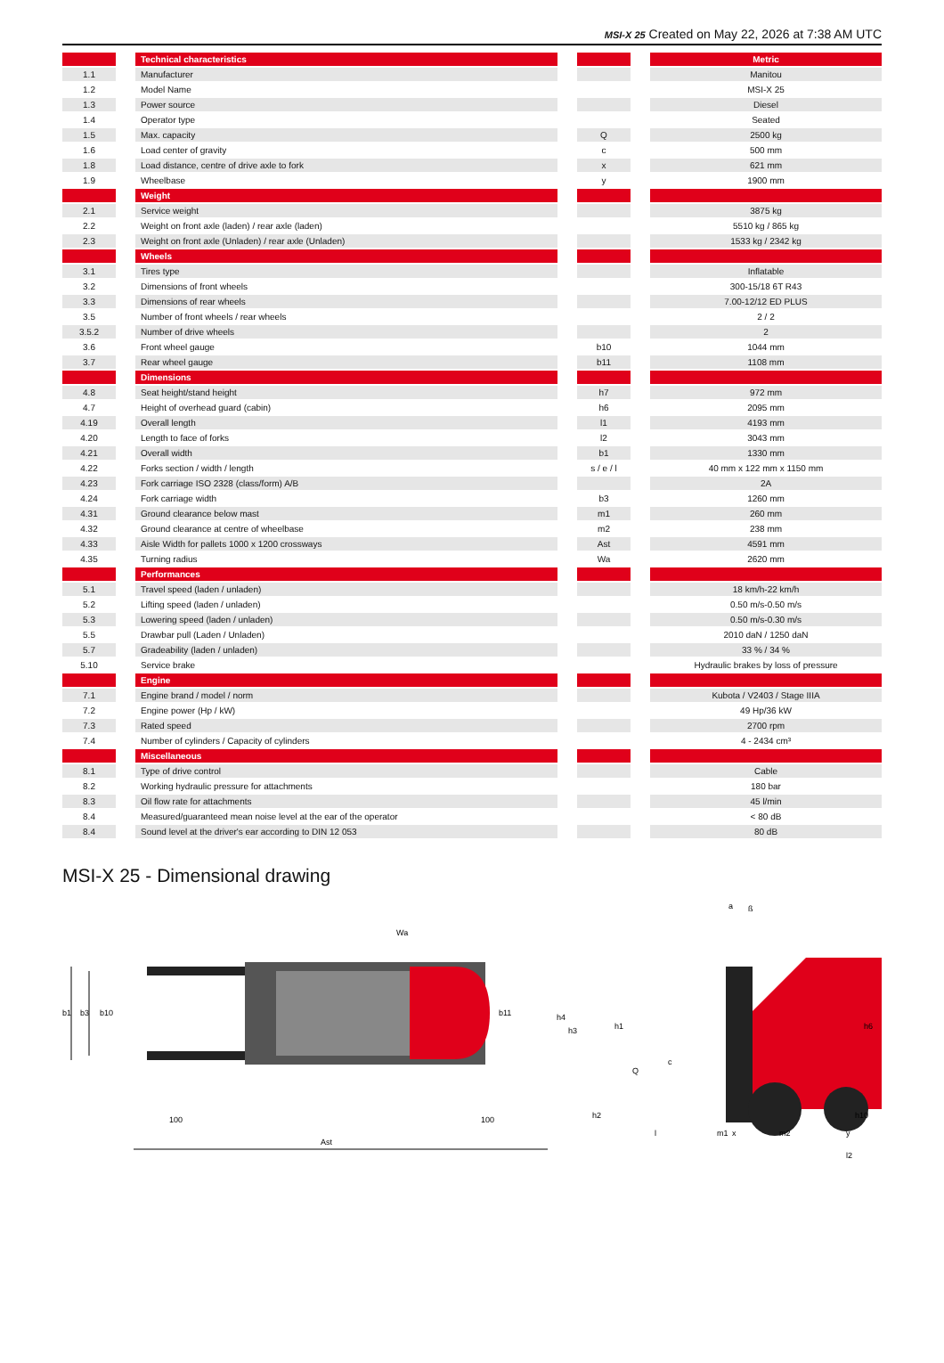MSI-X 25 Created on May 22, 2026 at 7:38 AM UTC
| | | Technical characteristics | | | | Metric |
| 1.1 | | Manufacturer | | | | Manitou |
| 1.2 | | Model Name | | | | MSI-X 25 |
| 1.3 | | Power source | | | | Diesel |
| 1.4 | | Operator type | | | | Seated |
| 1.5 | | Max. capacity | | Q | | 2500 kg |
| 1.6 | | Load center of gravity | | c | | 500 mm |
| 1.8 | | Load distance, centre of drive axle to fork | | x | | 621 mm |
| 1.9 | | Wheelbase | | y | | 1900 mm |
| | | Weight | | | | |
| 2.1 | | Service weight | | | | 3875 kg |
| 2.2 | | Weight on front axle (laden) / rear axle (laden) | | | | 5510 kg / 865 kg |
| 2.3 | | Weight on front axle (Unladen) / rear axle (Unladen) | | | | 1533 kg / 2342 kg |
| | | Wheels | | | | |
| 3.1 | | Tires type | | | | Inflatable |
| 3.2 | | Dimensions of front wheels | | | | 300-15/18 6T R43 |
| 3.3 | | Dimensions of rear wheels | | | | 7.00-12/12 ED PLUS |
| 3.5 | | Number of front wheels / rear wheels | | | | 2 / 2 |
| 3.5.2 | | Number of drive wheels | | | | 2 |
| 3.6 | | Front wheel gauge | | b10 | | 1044 mm |
| 3.7 | | Rear wheel gauge | | b11 | | 1108 mm |
| | | Dimensions | | | | |
| 4.8 | | Seat height/stand height | | h7 | | 972 mm |
| 4.7 | | Height of overhead guard (cabin) | | h6 | | 2095 mm |
| 4.19 | | Overall length | | l1 | | 4193 mm |
| 4.20 | | Length to face of forks | | l2 | | 3043 mm |
| 4.21 | | Overall width | | b1 | | 1330 mm |
| 4.22 | | Forks section / width / length | | s / e / l | | 40 mm x 122 mm x 1150 mm |
| 4.23 | | Fork carriage ISO 2328 (class/form) A/B | | | | 2A |
| 4.24 | | Fork carriage width | | b3 | | 1260 mm |
| 4.31 | | Ground clearance below mast | | m1 | | 260 mm |
| 4.32 | | Ground clearance at centre of wheelbase | | m2 | | 238 mm |
| 4.33 | | Aisle Width for pallets 1000 x 1200 crossways | | Ast | | 4591 mm |
| 4.35 | | Turning radius | | Wa | | 2620 mm |
| | | Performances | | | | |
| 5.1 | | Travel speed (laden / unladen) | | | | 18 km/h-22 km/h |
| 5.2 | | Lifting speed (laden / unladen) | | | | 0.50 m/s-0.50 m/s |
| 5.3 | | Lowering speed (laden / unladen) | | | | 0.50 m/s-0.30 m/s |
| 5.5 | | Drawbar pull (Laden / Unladen) | | | | 2010 daN / 1250 daN |
| 5.7 | | Gradeability (laden / unladen) | | | | 33 % / 34 % |
| 5.10 | | Service brake | | | | Hydraulic brakes by loss of pressure |
| | | Engine | | | | |
| 7.1 | | Engine brand / model / norm | | | | Kubota / V2403 / Stage IIIA |
| 7.2 | | Engine power (Hp / kW) | | | | 49 Hp/36 kW |
| 7.3 | | Rated speed | | | | 2700 rpm |
| 7.4 | | Number of cylinders / Capacity of cylinders | | | | 4 - 2434 cm³ |
| | | Miscellaneous | | | | |
| 8.1 | | Type of drive control | | | | Cable |
| 8.2 | | Working hydraulic pressure for attachments | | | | 180 bar |
| 8.3 | | Oil flow rate for attachments | | | | 45 l/min |
| 8.4 | | Measured/guaranteed mean noise level at the ear of the operator | | | | < 80 dB |
| 8.4 | | Sound level at the driver's ear according to DIN 12 053 | | | | 80 dB |
MSI-X 25 - Dimensional drawing
b1
b3
b10
b11
Wa
100
100
Ast
h4
h3
h1
c
Q
h2
l
m1
x
m2
y
l2
h6
h10
a
ß